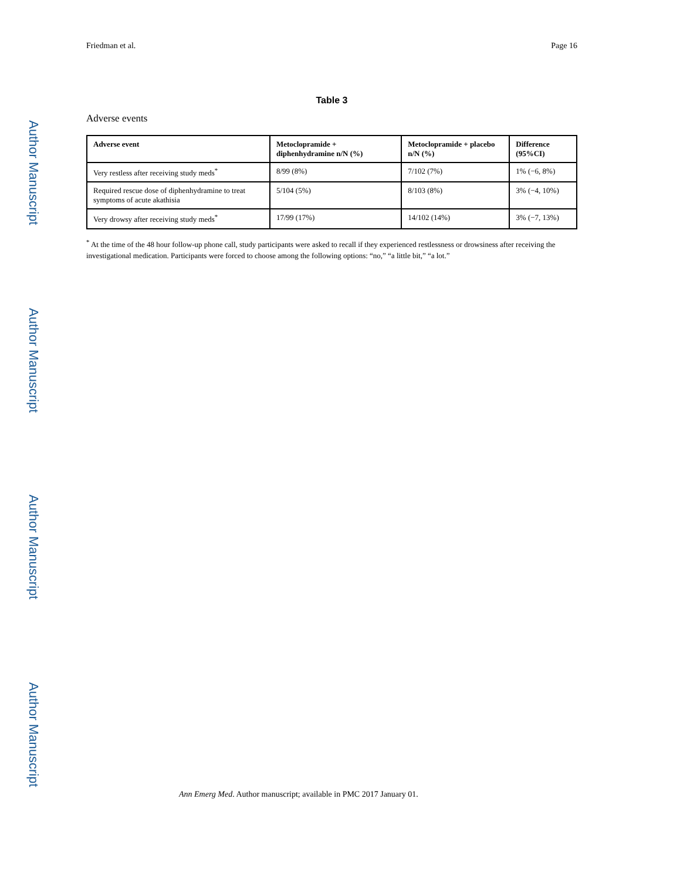Author Manuscript
Author Manuscript
Author Manuscript
Author Manuscript
Friedman et al. Page 16
Table 3
Adverse events
| Adverse event | Metoclopramide + diphenhydramine n/N (%) | Metoclopramide + placebo n/N (%) | Difference (95%CI) |
| --- | --- | --- | --- |
| Very restless after receiving study meds<sup>*</sup> | 8/99 (8%) | 7/102 (7%) | 1% (−6, 8%) |
| Required rescue dose of diphenhydramine to treat symptoms of acute akathisia | 5/104 (5%) | 8/103 (8%) | 3% (−4, 10%) |
| Very drowsy after receiving study meds<sup>*</sup> | 17/99 (17%) | 14/102 (14%) | 3% (−7, 13%) |
<sup>*</sup> At the time of the 48 hour follow-up phone call, study participants were asked to recall if they experienced restlessness or drowsiness after receiving the investigational medication. Participants were forced to choose among the following options: “no,” “a little bit,” “a lot.”
Ann Emerg Med. Author manuscript; available in PMC 2017 January 01.